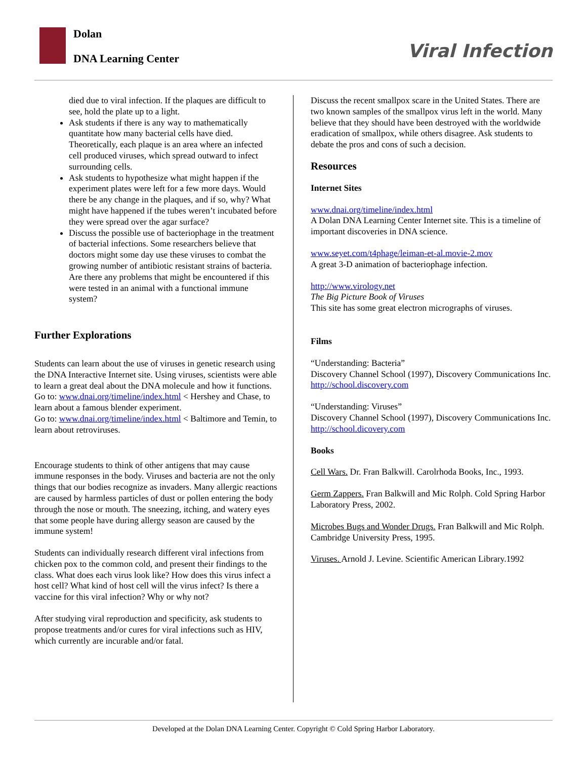Dolan
DNA Learning Center Viral Infection
died due to viral infection. If the plaques are difficult to see, hold the plate up to a light.
Ask students if there is any way to mathematically quantitate how many bacterial cells have died. Theoretically, each plaque is an area where an infected cell produced viruses, which spread outward to infect surrounding cells.
Ask students to hypothesize what might happen if the experiment plates were left for a few more days. Would there be any change in the plaques, and if so, why? What might have happened if the tubes weren’t incubated before they were spread over the agar surface?
Discuss the possible use of bacteriophage in the treatment of bacterial infections. Some researchers believe that doctors might some day use these viruses to combat the growing number of antibiotic resistant strains of bacteria. Are there any problems that might be encountered if this were tested in an animal with a functional immune system?
Further Explorations
Students can learn about the use of viruses in genetic research using the DNA Interactive Internet site. Using viruses, scientists were able to learn a great deal about the DNA molecule and how it functions.
Go to: www.dnai.org/timeline/index.html < Hershey and Chase, to learn about a famous blender experiment.
Go to: www.dnai.org/timeline/index.html < Baltimore and Temin, to learn about retroviruses.
Encourage students to think of other antigens that may cause immune responses in the body. Viruses and bacteria are not the only things that our bodies recognize as invaders. Many allergic reactions are caused by harmless particles of dust or pollen entering the body through the nose or mouth. The sneezing, itching, and watery eyes that some people have during allergy season are caused by the immune system!
Students can individually research different viral infections from chicken pox to the common cold, and present their findings to the class. What does each virus look like? How does this virus infect a host cell? What kind of host cell will the virus infect? Is there a vaccine for this viral infection? Why or why not?
After studying viral reproduction and specificity, ask students to propose treatments and/or cures for viral infections such as HIV, which currently are incurable and/or fatal.
Discuss the recent smallpox scare in the United States. There are two known samples of the smallpox virus left in the world. Many believe that they should have been destroyed with the worldwide eradication of smallpox, while others disagree. Ask students to debate the pros and cons of such a decision.
Resources
Internet Sites
www.dnai.org/timeline/index.html
A Dolan DNA Learning Center Internet site. This is a timeline of important discoveries in DNA science.
www.seyet.com/t4phage/leiman-et-al.movie-2.mov
A great 3-D animation of bacteriophage infection.
http://www.virology.net
The Big Picture Book of Viruses
This site has some great electron micrographs of viruses.
Films
“Understanding: Bacteria”
Discovery Channel School (1997), Discovery Communications Inc.
http://school.discovery.com
“Understanding: Viruses”
Discovery Channel School (1997), Discovery Communications Inc.
http://school.dicovery.com
Books
Cell Wars. Dr. Fran Balkwill. Carolrhoda Books, Inc., 1993.
Germ Zappers. Fran Balkwill and Mic Rolph. Cold Spring Harbor Laboratory Press, 2002.
Microbes Bugs and Wonder Drugs. Fran Balkwill and Mic Rolph. Cambridge University Press, 1995.
Viruses. Arnold J. Levine. Scientific American Library.1992
Developed at the Dolan DNA Learning Center. Copyright © Cold Spring Harbor Laboratory.